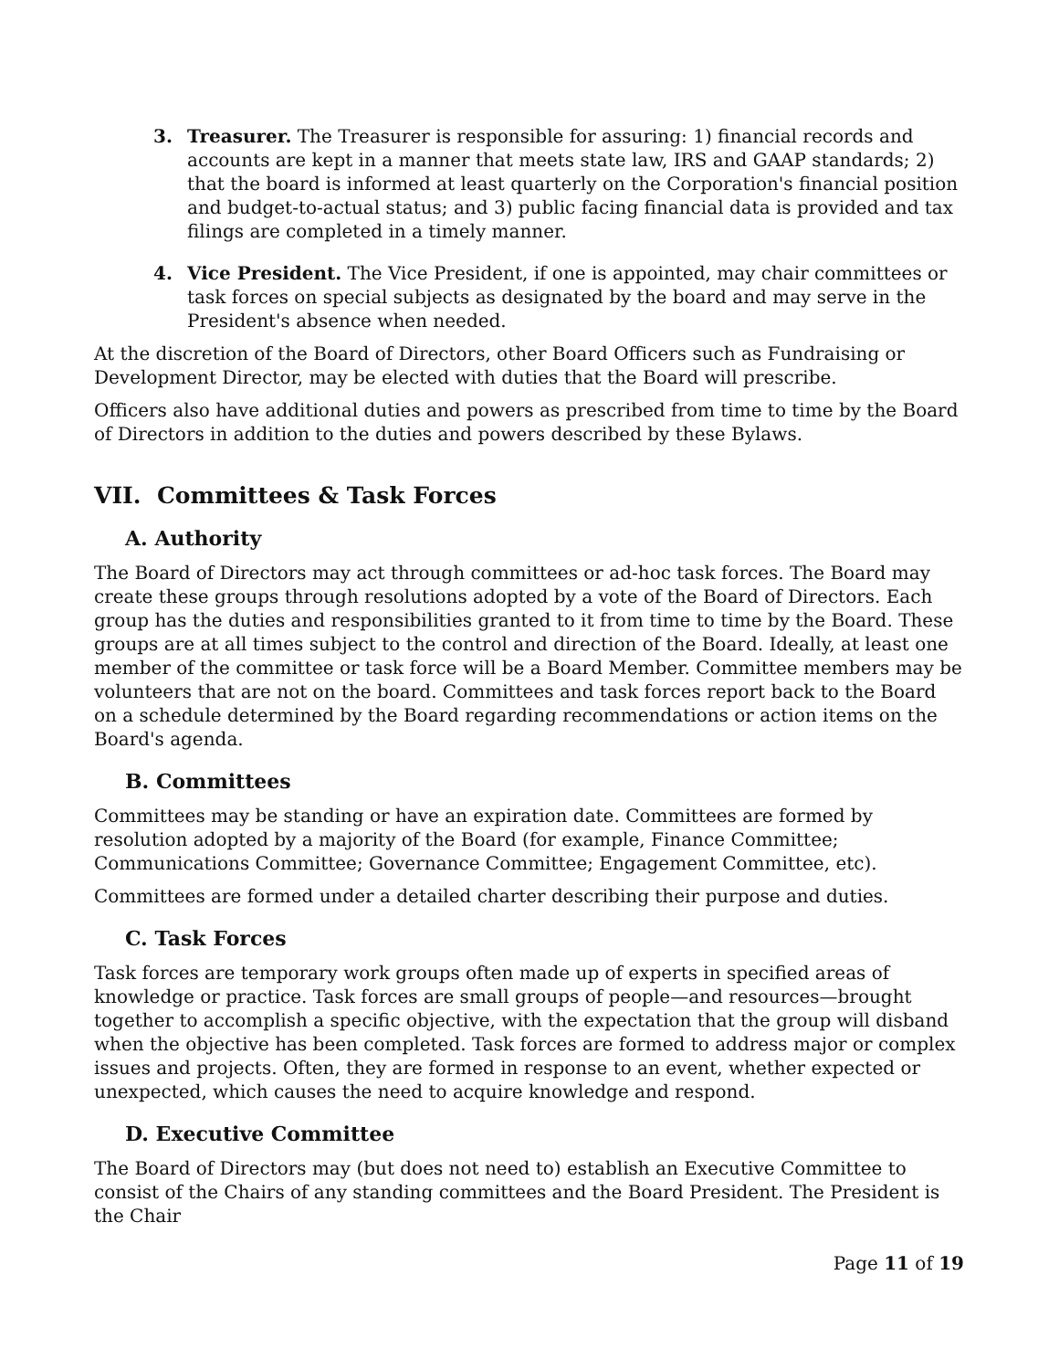3. Treasurer. The Treasurer is responsible for assuring: 1) financial records and accounts are kept in a manner that meets state law, IRS and GAAP standards; 2) that the board is informed at least quarterly on the Corporation's financial position and budget-to-actual status; and 3) public facing financial data is provided and tax filings are completed in a timely manner.
4. Vice President. The Vice President, if one is appointed, may chair committees or task forces on special subjects as designated by the board and may serve in the President's absence when needed.
At the discretion of the Board of Directors, other Board Officers such as Fundraising or Development Director, may be elected with duties that the Board will prescribe.
Officers also have additional duties and powers as prescribed from time to time by the Board of Directors in addition to the duties and powers described by these Bylaws.
VII. Committees & Task Forces
A. Authority
The Board of Directors may act through committees or ad-hoc task forces. The Board may create these groups through resolutions adopted by a vote of the Board of Directors. Each group has the duties and responsibilities granted to it from time to time by the Board. These groups are at all times subject to the control and direction of the Board. Ideally, at least one member of the committee or task force will be a Board Member. Committee members may be volunteers that are not on the board. Committees and task forces report back to the Board on a schedule determined by the Board regarding recommendations or action items on the Board's agenda.
B. Committees
Committees may be standing or have an expiration date. Committees are formed by resolution adopted by a majority of the Board (for example, Finance Committee; Communications Committee; Governance Committee; Engagement Committee, etc).
Committees are formed under a detailed charter describing their purpose and duties.
C. Task Forces
Task forces are temporary work groups often made up of experts in specified areas of knowledge or practice. Task forces are small groups of people—and resources—brought together to accomplish a specific objective, with the expectation that the group will disband when the objective has been completed. Task forces are formed to address major or complex issues and projects. Often, they are formed in response to an event, whether expected or unexpected, which causes the need to acquire knowledge and respond.
D. Executive Committee
The Board of Directors may (but does not need to) establish an Executive Committee to consist of the Chairs of any standing committees and the Board President. The President is the Chair
Page 11 of 19